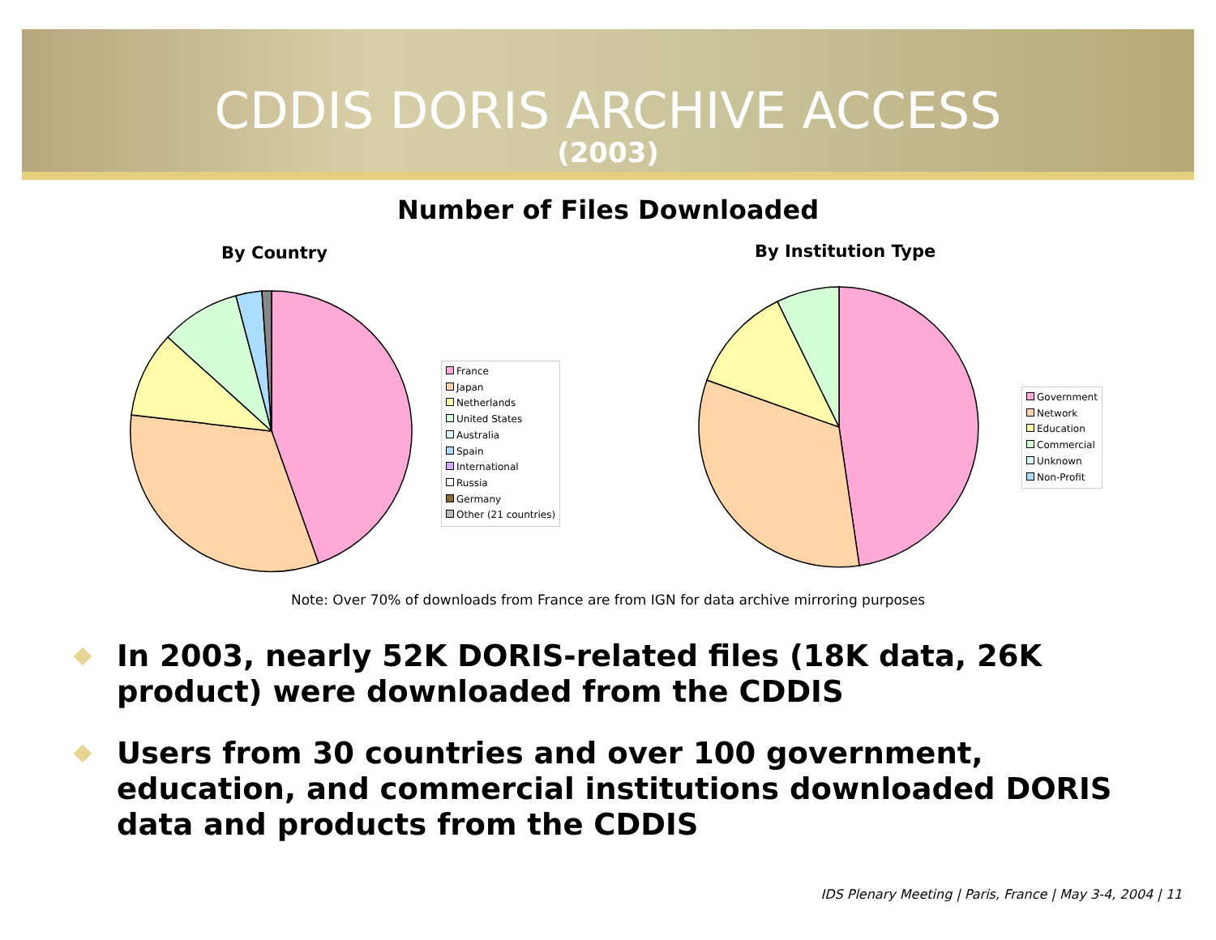CDDIS DORIS ARCHIVE ACCESS
(2003)
Number of Files Downloaded
By Country By Institution Type
France
Japan
Netherlands
United States
Australia
Spain
International
Russia
Germany
Other (21 countries)
Government
Network
Education
Commercial
Unknown
Non-Profit
Note: Over 70% of downloads from France are from IGN for data archive mirroring purposes
In 2003, nearly 52K DORIS-related files (18K data, 26K product) were downloaded from the CDDIS
Users from 30 countries and over 100 government, education, and commercial institutions downloaded DORIS data and products from the CDDIS
IDS Plenary Meeting | Paris, France | May 3-4, 2004 | 11